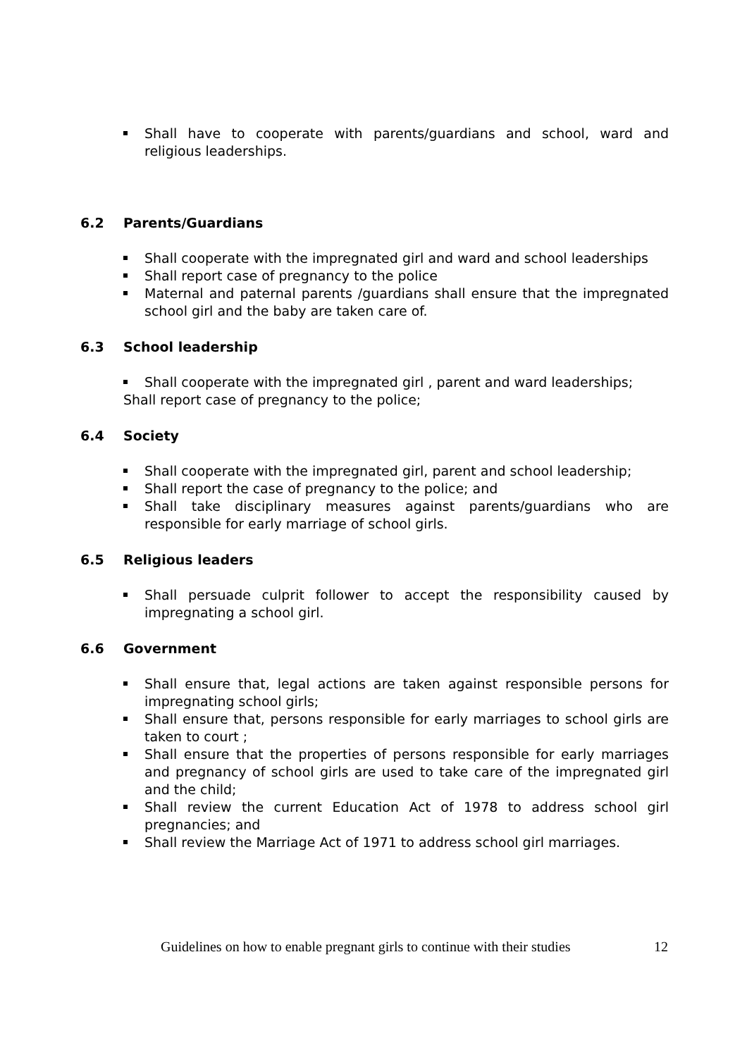Shall have to cooperate with parents/guardians and school, ward and religious leaderships.
6.2 Parents/Guardians
Shall cooperate with the impregnated girl and ward and school leaderships
Shall report case of pregnancy to the police
Maternal and paternal parents /guardians shall ensure that the impregnated school girl and the baby are taken care of.
6.3 School leadership
Shall cooperate with the impregnated girl , parent and ward leaderships;
Shall report case of pregnancy to the police;
6.4 Society
Shall cooperate with the impregnated girl, parent and school leadership;
Shall report the case of pregnancy to the police; and
Shall take disciplinary measures against parents/guardians who are responsible for early marriage of school girls.
6.5 Religious leaders
Shall persuade culprit follower to accept the responsibility caused by impregnating a school girl.
6.6 Government
Shall ensure that, legal actions are taken against responsible persons for impregnating school girls;
Shall ensure that, persons responsible for early marriages to school girls are taken to court ;
Shall ensure that the properties of persons responsible for early marriages and pregnancy of school girls are used to take care of the impregnated girl and the child;
Shall review the current Education Act of 1978 to address school girl pregnancies; and
Shall review the Marriage Act of 1971 to address school girl marriages.
Guidelines on how to enable pregnant girls to continue with their studies 12